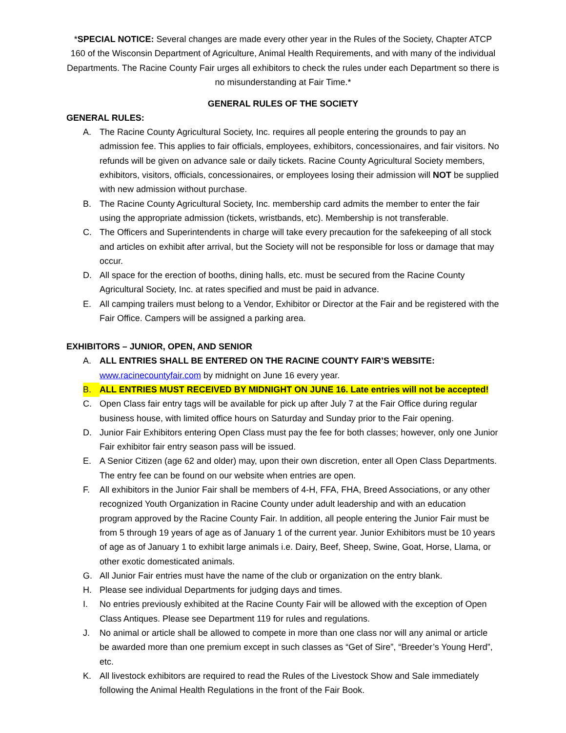*SPECIAL NOTICE: Several changes are made every other year in the Rules of the Society, Chapter ATCP 160 of the Wisconsin Department of Agriculture, Animal Health Requirements, and with many of the individual Departments. The Racine County Fair urges all exhibitors to check the rules under each Department so there is no misunderstanding at Fair Time.*
GENERAL RULES OF THE SOCIETY
GENERAL RULES:
A. The Racine County Agricultural Society, Inc. requires all people entering the grounds to pay an admission fee. This applies to fair officials, employees, exhibitors, concessionaires, and fair visitors. No refunds will be given on advance sale or daily tickets. Racine County Agricultural Society members, exhibitors, visitors, officials, concessionaires, or employees losing their admission will NOT be supplied with new admission without purchase.
B. The Racine County Agricultural Society, Inc. membership card admits the member to enter the fair using the appropriate admission (tickets, wristbands, etc). Membership is not transferable.
C. The Officers and Superintendents in charge will take every precaution for the safekeeping of all stock and articles on exhibit after arrival, but the Society will not be responsible for loss or damage that may occur.
D. All space for the erection of booths, dining halls, etc. must be secured from the Racine County Agricultural Society, Inc. at rates specified and must be paid in advance.
E. All camping trailers must belong to a Vendor, Exhibitor or Director at the Fair and be registered with the Fair Office. Campers will be assigned a parking area.
EXHIBITORS – JUNIOR, OPEN, AND SENIOR
A. ALL ENTRIES SHALL BE ENTERED ON THE RACINE COUNTY FAIR’S WEBSITE: www.racinecountyfair.com by midnight on June 16 every year.
B. ALL ENTRIES MUST RECEIVED BY MIDNIGHT ON JUNE 16. Late entries will not be accepted!
C. Open Class fair entry tags will be available for pick up after July 7 at the Fair Office during regular business house, with limited office hours on Saturday and Sunday prior to the Fair opening.
D. Junior Fair Exhibitors entering Open Class must pay the fee for both classes; however, only one Junior Fair exhibitor fair entry season pass will be issued.
E. A Senior Citizen (age 62 and older) may, upon their own discretion, enter all Open Class Departments. The entry fee can be found on our website when entries are open.
F. All exhibitors in the Junior Fair shall be members of 4-H, FFA, FHA, Breed Associations, or any other recognized Youth Organization in Racine County under adult leadership and with an education program approved by the Racine County Fair. In addition, all people entering the Junior Fair must be from 5 through 19 years of age as of January 1 of the current year. Junior Exhibitors must be 10 years of age as of January 1 to exhibit large animals i.e. Dairy, Beef, Sheep, Swine, Goat, Horse, Llama, or other exotic domesticated animals.
G. All Junior Fair entries must have the name of the club or organization on the entry blank.
H. Please see individual Departments for judging days and times.
I. No entries previously exhibited at the Racine County Fair will be allowed with the exception of Open Class Antiques. Please see Department 119 for rules and regulations.
J. No animal or article shall be allowed to compete in more than one class nor will any animal or article be awarded more than one premium except in such classes as “Get of Sire”, “Breeder’s Young Herd”, etc.
K. All livestock exhibitors are required to read the Rules of the Livestock Show and Sale immediately following the Animal Health Regulations in the front of the Fair Book.